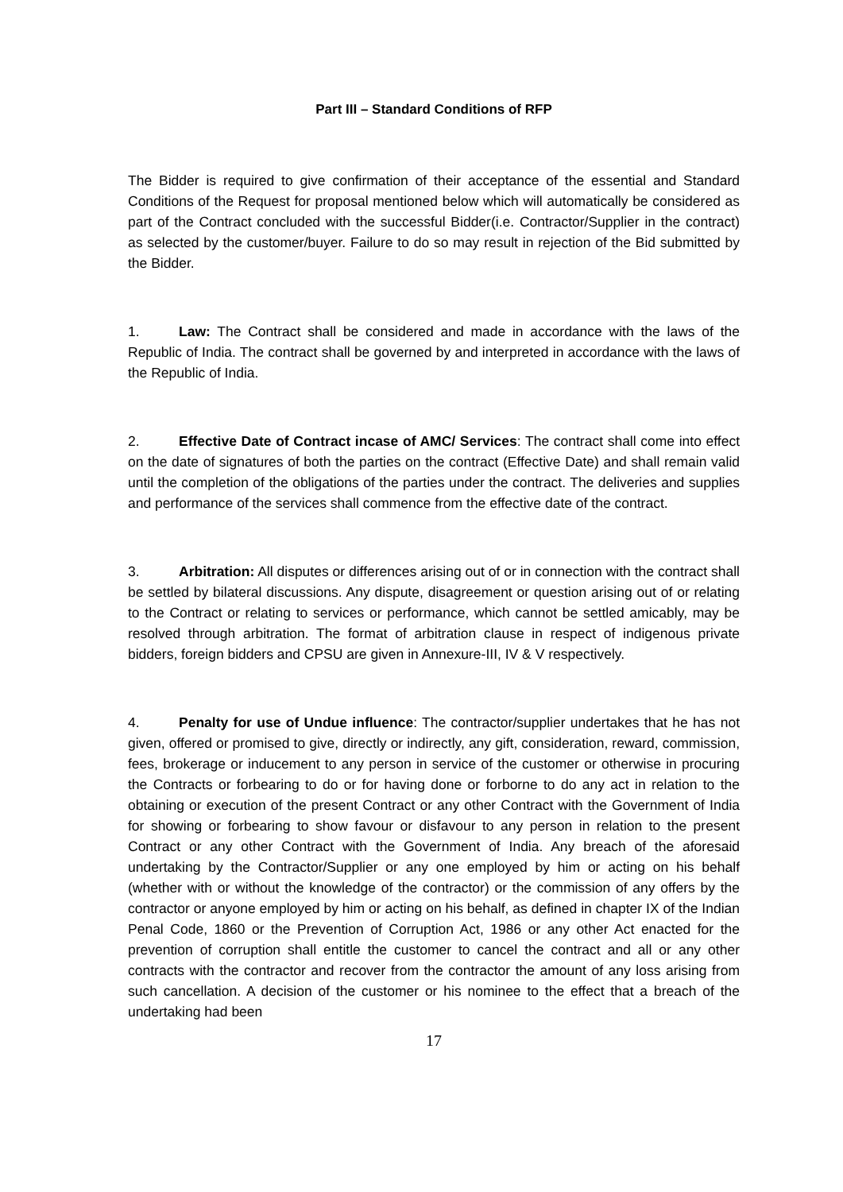Part III – Standard Conditions of RFP
The Bidder is required to give confirmation of their acceptance of the essential and Standard Conditions of the Request for proposal mentioned below which will automatically be considered as part of the Contract concluded with the successful Bidder(i.e. Contractor/Supplier in the contract) as selected by the customer/buyer. Failure to do so may result in rejection of the Bid submitted by the Bidder.
1. Law: The Contract shall be considered and made in accordance with the laws of the Republic of India. The contract shall be governed by and interpreted in accordance with the laws of the Republic of India.
2. Effective Date of Contract incase of AMC/ Services: The contract shall come into effect on the date of signatures of both the parties on the contract (Effective Date) and shall remain valid until the completion of the obligations of the parties under the contract. The deliveries and supplies and performance of the services shall commence from the effective date of the contract.
3. Arbitration: All disputes or differences arising out of or in connection with the contract shall be settled by bilateral discussions. Any dispute, disagreement or question arising out of or relating to the Contract or relating to services or performance, which cannot be settled amicably, may be resolved through arbitration. The format of arbitration clause in respect of indigenous private bidders, foreign bidders and CPSU are given in Annexure-III, IV & V respectively.
4. Penalty for use of Undue influence: The contractor/supplier undertakes that he has not given, offered or promised to give, directly or indirectly, any gift, consideration, reward, commission, fees, brokerage or inducement to any person in service of the customer or otherwise in procuring the Contracts or forbearing to do or for having done or forborne to do any act in relation to the obtaining or execution of the present Contract or any other Contract with the Government of India for showing or forbearing to show favour or disfavour to any person in relation to the present Contract or any other Contract with the Government of India. Any breach of the aforesaid undertaking by the Contractor/Supplier or any one employed by him or acting on his behalf (whether with or without the knowledge of the contractor) or the commission of any offers by the contractor or anyone employed by him or acting on his behalf, as defined in chapter IX of the Indian Penal Code, 1860 or the Prevention of Corruption Act, 1986 or any other Act enacted for the prevention of corruption shall entitle the customer to cancel the contract and all or any other contracts with the contractor and recover from the contractor the amount of any loss arising from such cancellation. A decision of the customer or his nominee to the effect that a breach of the undertaking had been
17